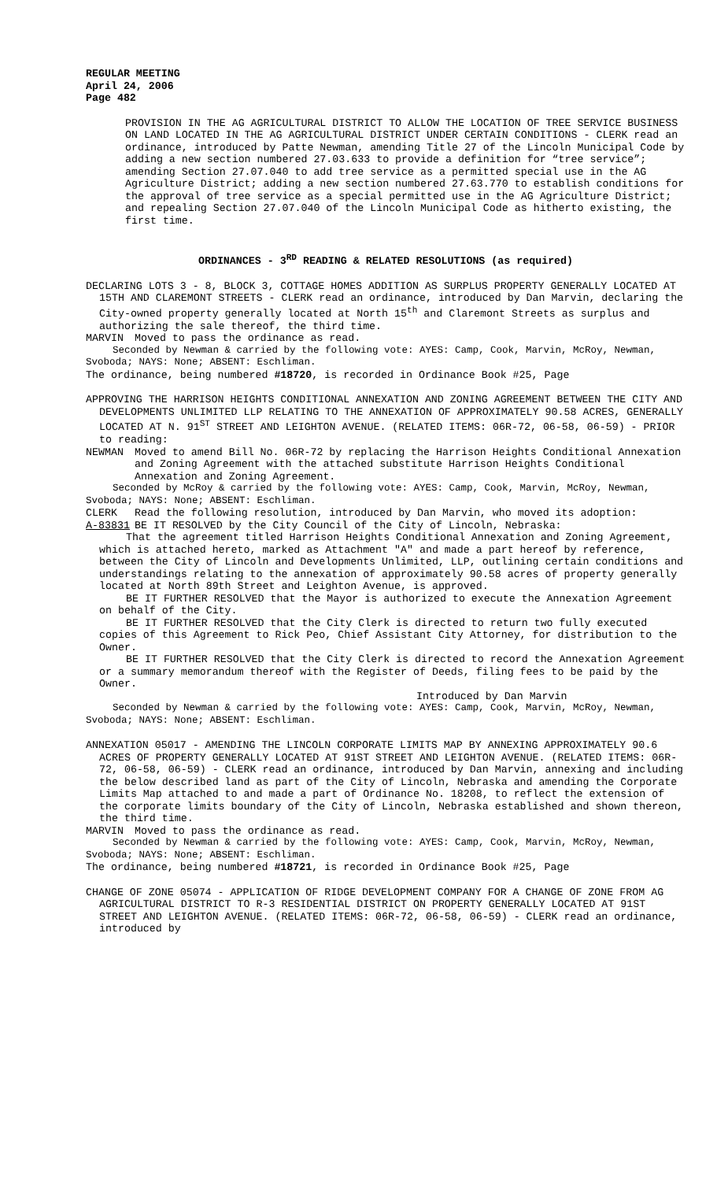REGULAR MEETING
April 24, 2006
Page 482
PROVISION IN THE AG AGRICULTURAL DISTRICT TO ALLOW THE LOCATION OF TREE SERVICE BUSINESS ON LAND LOCATED IN THE AG AGRICULTURAL DISTRICT UNDER CERTAIN CONDITIONS - CLERK read an ordinance, introduced by Patte Newman, amending Title 27 of the Lincoln Municipal Code by adding a new section numbered 27.03.633 to provide a definition for “tree service”; amending Section 27.07.040 to add tree service as a permitted special use in the AG Agriculture District; adding a new section numbered 27.63.770 to establish conditions for the approval of tree service as a special permitted use in the AG Agriculture District; and repealing Section 27.07.040 of the Lincoln Municipal Code as hitherto existing, the first time.
ORDINANCES - 3<sup>RD</sup> READING & RELATED RESOLUTIONS (as required)
DECLARING LOTS 3 - 8, BLOCK 3, COTTAGE HOMES ADDITION AS SURPLUS PROPERTY GENERALLY LOCATED AT 15TH AND CLAREMONT STREETS - CLERK read an ordinance, introduced by Dan Marvin, declaring the City-owned property generally located at North 15<sup>th</sup> and Claremont Streets as surplus and authorizing the sale thereof, the third time.
MARVIN Moved to pass the ordinance as read.
Seconded by Newman & carried by the following vote: AYES: Camp, Cook, Marvin, McRoy, Newman, Svoboda; NAYS: None; ABSENT: Eschliman.
The ordinance, being numbered #18720, is recorded in Ordinance Book #25, Page
APPROVING THE HARRISON HEIGHTS CONDITIONAL ANNEXATION AND ZONING AGREEMENT BETWEEN THE CITY AND DEVELOPMENTS UNLIMITED LLP RELATING TO THE ANNEXATION OF APPROXIMATELY 90.58 ACRES, GENERALLY LOCATED AT N. 91<sup>ST</sup> STREET AND LEIGHTON AVENUE. (RELATED ITEMS: 06R-72, 06-58, 06-59) - PRIOR to reading:
NEWMAN Moved to amend Bill No. 06R-72 by replacing the Harrison Heights Conditional Annexation and Zoning Agreement with the attached substitute Harrison Heights Conditional Annexation and Zoning Agreement.
Seconded by McRoy & carried by the following vote: AYES: Camp, Cook, Marvin, McRoy, Newman, Svoboda; NAYS: None; ABSENT: Eschliman.
CLERK Read the following resolution, introduced by Dan Marvin, who moved its adoption:
A-83831 BE IT RESOLVED by the City Council of the City of Lincoln, Nebraska:
That the agreement titled Harrison Heights Conditional Annexation and Zoning Agreement, which is attached hereto, marked as Attachment "A" and made a part hereof by reference, between the City of Lincoln and Developments Unlimited, LLP, outlining certain conditions and understandings relating to the annexation of approximately 90.58 acres of property generally located at North 89th Street and Leighton Avenue, is approved.
BE IT FURTHER RESOLVED that the Mayor is authorized to execute the Annexation Agreement on behalf of the City.
BE IT FURTHER RESOLVED that the City Clerk is directed to return two fully executed copies of this Agreement to Rick Peo, Chief Assistant City Attorney, for distribution to the Owner.
BE IT FURTHER RESOLVED that the City Clerk is directed to record the Annexation Agreement or a summary memorandum thereof with the Register of Deeds, filing fees to be paid by the Owner.
Introduced by Dan Marvin
Seconded by Newman & carried by the following vote: AYES: Camp, Cook, Marvin, McRoy, Newman, Svoboda; NAYS: None; ABSENT: Eschliman.
ANNEXATION 05017 - AMENDING THE LINCOLN CORPORATE LIMITS MAP BY ANNEXING APPROXIMATELY 90.6 ACRES OF PROPERTY GENERALLY LOCATED AT 91ST STREET AND LEIGHTON AVENUE. (RELATED ITEMS: 06R-72, 06-58, 06-59) - CLERK read an ordinance, introduced by Dan Marvin, annexing and including the below described land as part of the City of Lincoln, Nebraska and amending the Corporate Limits Map attached to and made a part of Ordinance No. 18208, to reflect the extension of the corporate limits boundary of the City of Lincoln, Nebraska established and shown thereon, the third time.
MARVIN Moved to pass the ordinance as read.
Seconded by Newman & carried by the following vote: AYES: Camp, Cook, Marvin, McRoy, Newman, Svoboda; NAYS: None; ABSENT: Eschliman.
The ordinance, being numbered #18721, is recorded in Ordinance Book #25, Page
CHANGE OF ZONE 05074 - APPLICATION OF RIDGE DEVELOPMENT COMPANY FOR A CHANGE OF ZONE FROM AG AGRICULTURAL DISTRICT TO R-3 RESIDENTIAL DISTRICT ON PROPERTY GENERALLY LOCATED AT 91ST STREET AND LEIGHTON AVENUE. (RELATED ITEMS: 06R-72, 06-58, 06-59) - CLERK read an ordinance, introduced by